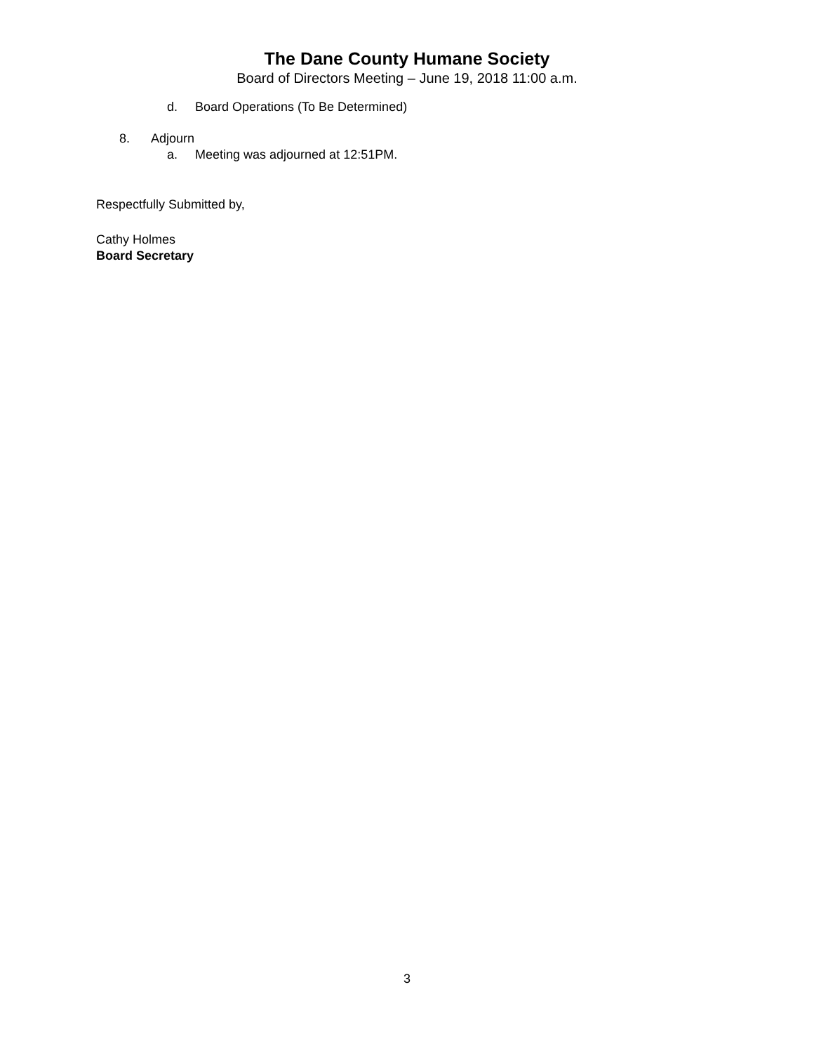The Dane County Humane Society
Board of Directors Meeting – June 19, 2018 11:00 a.m.
d. Board Operations (To Be Determined)
8. Adjourn
a. Meeting was adjourned at 12:51PM.
Respectfully Submitted by,
Cathy Holmes
Board Secretary
3